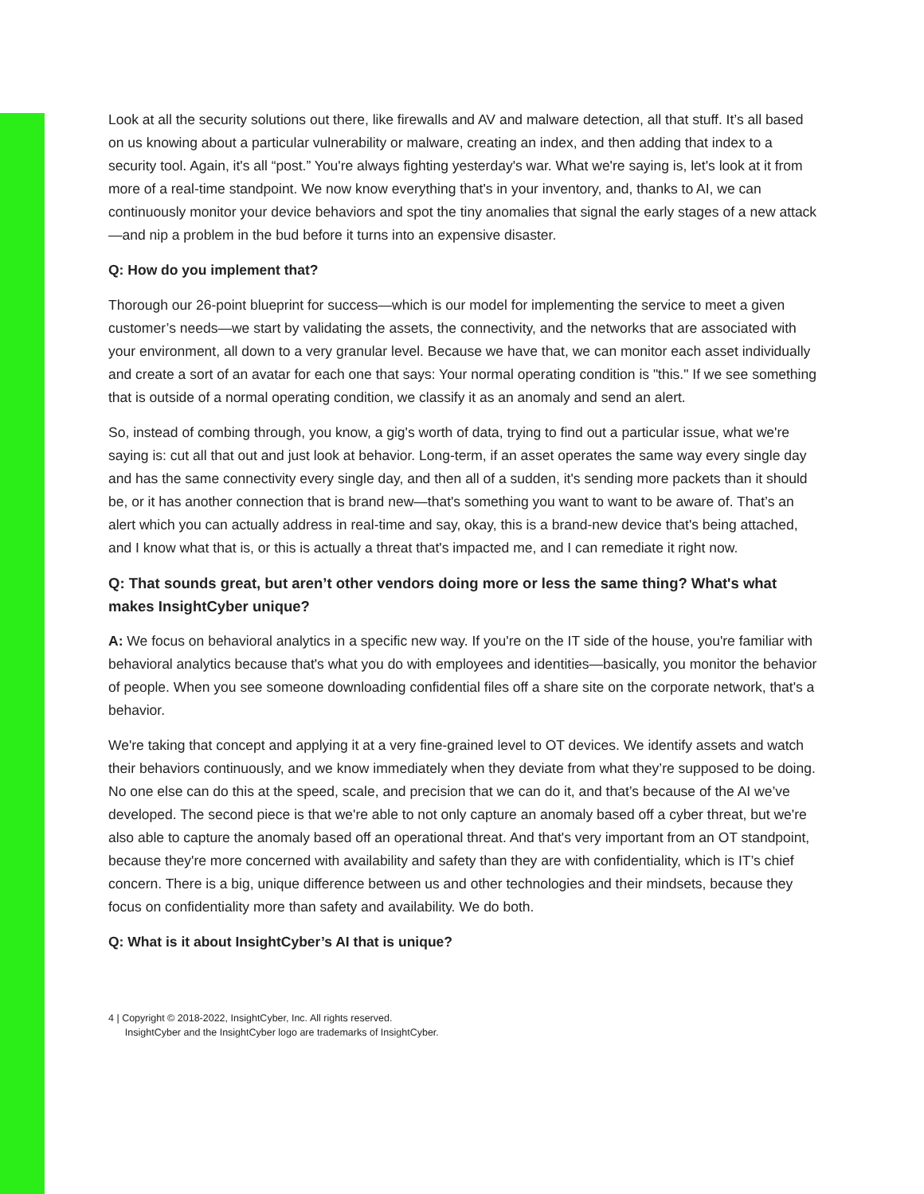Look at all the security solutions out there, like firewalls and AV and malware detection, all that stuff. It’s all based on us knowing about a particular vulnerability or malware, creating an index, and then adding that index to a security tool. Again, it's all “post.” You're always fighting yesterday's war. What we're saying is, let's look at it from more of a real-time standpoint. We now know everything that's in your inventory, and, thanks to AI, we can continuously monitor your device behaviors and spot the tiny anomalies that signal the early stages of a new attack—and nip a problem in the bud before it turns into an expensive disaster.
Q: How do you implement that?
Thorough our 26-point blueprint for success—which is our model for implementing the service to meet a given customer’s needs—we start by validating the assets, the connectivity, and the networks that are associated with your environment, all down to a very granular level. Because we have that, we can monitor each asset individually and create a sort of an avatar for each one that says: Your normal operating condition is "this." If we see something that is outside of a normal operating condition, we classify it as an anomaly and send an alert.
So, instead of combing through, you know, a gig's worth of data, trying to find out a particular issue, what we're saying is: cut all that out and just look at behavior. Long-term, if an asset operates the same way every single day and has the same connectivity every single day, and then all of a sudden, it's sending more packets than it should be, or it has another connection that is brand new—that's something you want to want to be aware of. That’s an alert which you can actually address in real-time and say, okay, this is a brand-new device that's being attached, and I know what that is, or this is actually a threat that's impacted me, and I can remediate it right now.
Q: That sounds great, but aren’t other vendors doing more or less the same thing? What's what makes InsightCyber unique?
A: We focus on behavioral analytics in a specific new way. If you're on the IT side of the house, you're familiar with behavioral analytics because that's what you do with employees and identities—basically, you monitor the behavior of people. When you see someone downloading confidential files off a share site on the corporate network, that's a behavior.
We're taking that concept and applying it at a very fine-grained level to OT devices. We identify assets and watch their behaviors continuously, and we know immediately when they deviate from what they’re supposed to be doing. No one else can do this at the speed, scale, and precision that we can do it, and that’s because of the AI we’ve developed. The second piece is that we're able to not only capture an anomaly based off a cyber threat, but we're also able to capture the anomaly based off an operational threat. And that's very important from an OT standpoint, because they're more concerned with availability and safety than they are with confidentiality, which is IT’s chief concern. There is a big, unique difference between us and other technologies and their mindsets, because they focus on confidentiality more than safety and availability. We do both.
Q: What is it about InsightCyber’s AI that is unique?
4 | Copyright © 2018-2022, InsightCyber, Inc. All rights reserved.
InsightCyber and the InsightCyber logo are trademarks of InsightCyber.